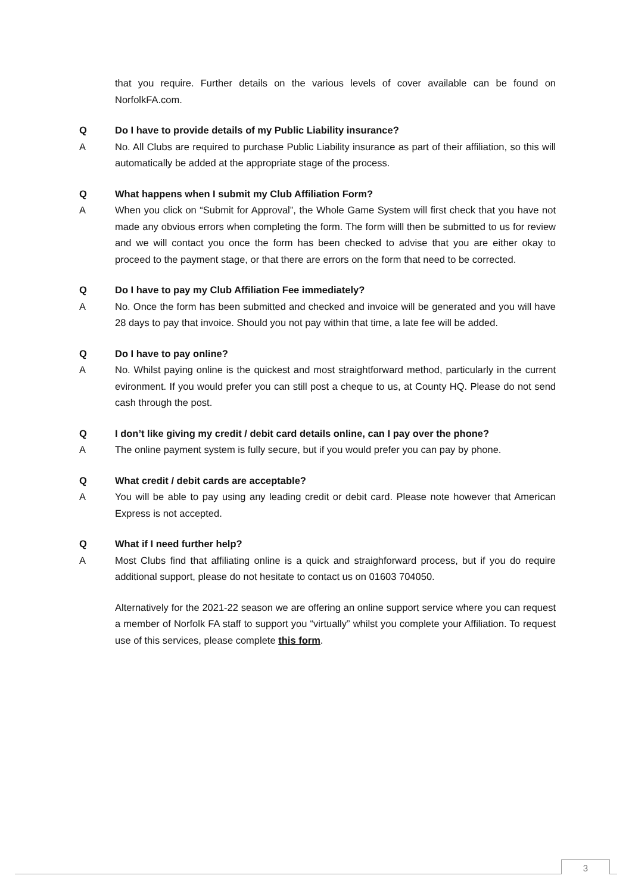that you require. Further details on the various levels of cover available can be found on NorfolkFA.com.
Q Do I have to provide details of my Public Liability insurance?
A No. All Clubs are required to purchase Public Liability insurance as part of their affiliation, so this will automatically be added at the appropriate stage of the process.
Q What happens when I submit my Club Affiliation Form?
A When you click on “Submit for Approval”, the Whole Game System will first check that you have not made any obvious errors when completing the form. The form willl then be submitted to us for review and we will contact you once the form has been checked to advise that you are either okay to proceed to the payment stage, or that there are errors on the form that need to be corrected.
Q Do I have to pay my Club Affiliation Fee immediately?
A No. Once the form has been submitted and checked and invoice will be generated and you will have 28 days to pay that invoice. Should you not pay within that time, a late fee will be added.
Q Do I have to pay online?
A No. Whilst paying online is the quickest and most straightforward method, particularly in the current evironment. If you would prefer you can still post a cheque to us, at County HQ. Please do not send cash through the post.
Q I don’t like giving my credit / debit card details online, can I pay over the phone?
A The online payment system is fully secure, but if you would prefer you can pay by phone.
Q What credit / debit cards are acceptable?
A You will be able to pay using any leading credit or debit card. Please note however that American Express is not accepted.
Q What if I need further help?
A Most Clubs find that affiliating online is a quick and straighforward process, but if you do require additional support, please do not hesitate to contact us on 01603 704050.
Alternatively for the 2021-22 season we are offering an online support service where you can request a member of Norfolk FA staff to support you “virtually” whilst you complete your Affiliation. To request use of this services, please complete this form.
3